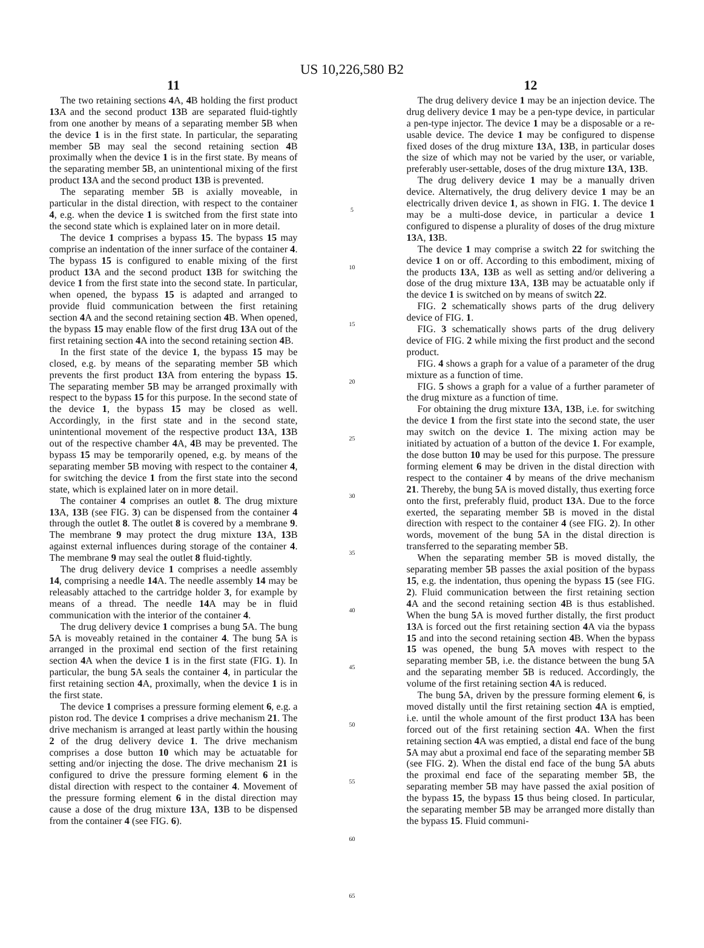US 10,226,580 B2
11
The two retaining sections 4 A, 4 B holding the first product 13 A and the second product 13 B are separated fluid-tightly from one another by means of a separating member 5 B when the device 1 is in the first state. In particular, the separating member 5 B may seal the second retaining section 4 B proximally when the device 1 is in the first state. By means of the separating member 5 B, an unintentional mixing of the first product 13 A and the second product 13 B is prevented.
The separating member 5 B is axially moveable, in particular in the distal direction, with respect to the container 4, e.g. when the device 1 is switched from the first state into the second state which is explained later on in more detail.
The device 1 comprises a bypass 15. The bypass 15 may comprise an indentation of the inner surface of the container 4. The bypass 15 is configured to enable mixing of the first product 13 A and the second product 13 B for switching the device 1 from the first state into the second state. In particular, when opened, the bypass 15 is adapted and arranged to provide fluid communication between the first retaining section 4 A and the second retaining section 4 B. When opened, the bypass 15 may enable flow of the first drug 13 A out of the first retaining section 4 A into the second retaining section 4 B.
In the first state of the device 1, the bypass 15 may be closed, e.g. by means of the separating member 5 B which prevents the first product 13 A from entering the bypass 15. The separating member 5 B may be arranged proximally with respect to the bypass 15 for this purpose. In the second state of the device 1, the bypass 15 may be closed as well. Accordingly, in the first state and in the second state, unintentional movement of the respective product 13 A, 13 B out of the respective chamber 4 A, 4 B may be prevented. The bypass 15 may be temporarily opened, e.g. by means of the separating member 5 B moving with respect to the container 4, for switching the device 1 from the first state into the second state, which is explained later on in more detail.
The container 4 comprises an outlet 8. The drug mixture 13 A, 13 B (see FIG. 3) can be dispensed from the container 4 through the outlet 8. The outlet 8 is covered by a membrane 9. The membrane 9 may protect the drug mixture 13 A, 13 B against external influences during storage of the container 4. The membrane 9 may seal the outlet 8 fluid-tightly.
The drug delivery device 1 comprises a needle assembly 14, comprising a needle 14 A. The needle assembly 14 may be releasably attached to the cartridge holder 3, for example by means of a thread. The needle 14 A may be in fluid communication with the interior of the container 4.
The drug delivery device 1 comprises a bung 5 A. The bung 5 A is moveably retained in the container 4. The bung 5 A is arranged in the proximal end section of the first retaining section 4 A when the device 1 is in the first state (FIG. 1). In particular, the bung 5 A seals the container 4, in particular the first retaining section 4 A, proximally, when the device 1 is in the first state.
The device 1 comprises a pressure forming element 6, e.g. a piston rod. The device 1 comprises a drive mechanism 21. The drive mechanism is arranged at least partly within the housing 2 of the drug delivery device 1. The drive mechanism comprises a dose button 10 which may be actuatable for setting and/or injecting the dose. The drive mechanism 21 is configured to drive the pressure forming element 6 in the distal direction with respect to the container 4. Movement of the pressure forming element 6 in the distal direction may cause a dose of the drug mixture 13 A, 13 B to be dispensed from the container 4 (see FIG. 6).
5
10
15
20
25
30
35
40
45
50
55
60
65
12
The drug delivery device 1 may be an injection device. The drug delivery device 1 may be a pen-type device, in particular a pen-type injector. The device 1 may be a disposable or a re-usable device. The device 1 may be configured to dispense fixed doses of the drug mixture 13 A, 13 B, in particular doses the size of which may not be varied by the user, or variable, preferably user-settable, doses of the drug mixture 13 A, 13 B.
The drug delivery device 1 may be a manually driven device. Alternatively, the drug delivery device 1 may be an electrically driven device 1, as shown in FIG. 1. The device 1 may be a multi-dose device, in particular a device 1 configured to dispense a plurality of doses of the drug mixture 13 A, 13 B.
The device 1 may comprise a switch 22 for switching the device 1 on or off. According to this embodiment, mixing of the products 13 A, 13 B as well as setting and/or delivering a dose of the drug mixture 13 A, 13 B may be actuatable only if the device 1 is switched on by means of switch 22.
FIG. 2 schematically shows parts of the drug delivery device of FIG. 1.
FIG. 3 schematically shows parts of the drug delivery device of FIG. 2 while mixing the first product and the second product.
FIG. 4 shows a graph for a value of a parameter of the drug mixture as a function of time.
FIG. 5 shows a graph for a value of a further parameter of the drug mixture as a function of time.
For obtaining the drug mixture 13 A, 13 B, i.e. for switching the device 1 from the first state into the second state, the user may switch on the device 1. The mixing action may be initiated by actuation of a button of the device 1. For example, the dose button 10 may be used for this purpose. The pressure forming element 6 may be driven in the distal direction with respect to the container 4 by means of the drive mechanism 21. Thereby, the bung 5 A is moved distally, thus exerting force onto the first, preferably fluid, product 13 A. Due to the force exerted, the separating member 5 B is moved in the distal direction with respect to the container 4 (see FIG. 2). In other words, movement of the bung 5 A in the distal direction is transferred to the separating member 5 B.
When the separating member 5 B is moved distally, the separating member 5 B passes the axial position of the bypass 15, e.g. the indentation, thus opening the bypass 15 (see FIG. 2). Fluid communication between the first retaining section 4 A and the second retaining section 4 B is thus established. When the bung 5 A is moved further distally, the first product 13 A is forced out the first retaining section 4 A via the bypass 15 and into the second retaining section 4 B. When the bypass 15 was opened, the bung 5 A moves with respect to the separating member 5 B, i.e. the distance between the bung 5 A and the separating member 5 B is reduced. Accordingly, the volume of the first retaining section 4 A is reduced.
The bung 5 A, driven by the pressure forming element 6, is moved distally until the first retaining section 4 A is emptied, i.e. until the whole amount of the first product 13 A has been forced out of the first retaining section 4 A. When the first retaining section 4 A was emptied, a distal end face of the bung 5 A may abut a proximal end face of the separating member 5 B (see FIG. 2). When the distal end face of the bung 5 A abuts the proximal end face of the separating member 5 B, the separating member 5 B may have passed the axial position of the bypass 15, the bypass 15 thus being closed. In particular, the separating member 5 B may be arranged more distally than the bypass 15. Fluid communi-